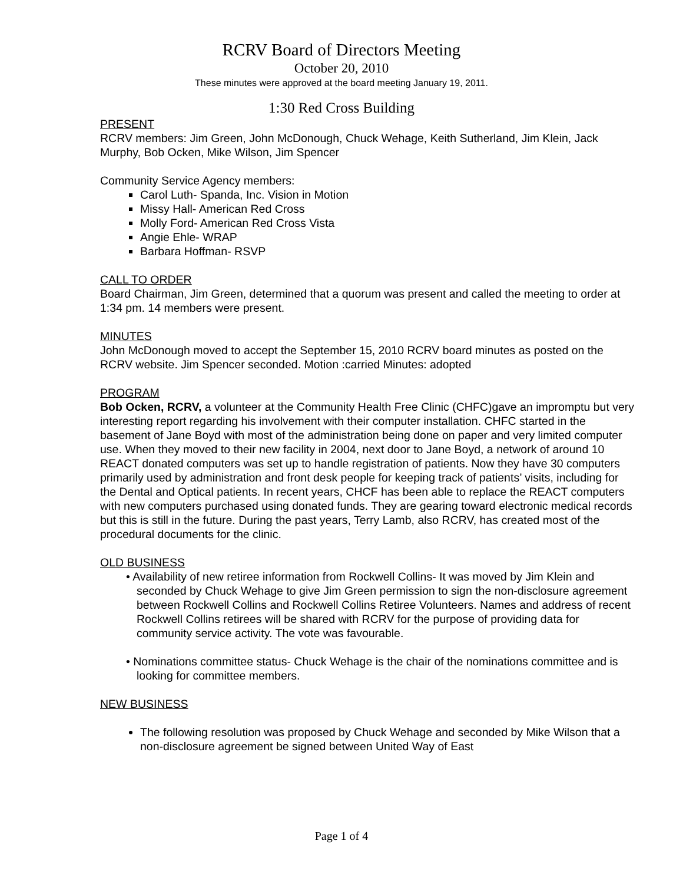RCRV Board of Directors Meeting
October 20, 2010
These minutes were approved at the board meeting January 19, 2011.
1:30 Red Cross Building
PRESENT
RCRV members: Jim Green, John McDonough, Chuck Wehage, Keith Sutherland, Jim Klein, Jack Murphy, Bob Ocken, Mike Wilson, Jim Spencer
Community Service Agency members:
Carol Luth- Spanda, Inc. Vision in Motion
Missy Hall- American Red Cross
Molly Ford- American Red Cross Vista
Angie Ehle- WRAP
Barbara Hoffman- RSVP
CALL TO ORDER
Board Chairman, Jim Green, determined that a quorum was present and called the meeting to order at 1:34 pm. 14 members were present.
MINUTES
John McDonough moved to accept the September 15, 2010 RCRV board minutes as posted on the RCRV website. Jim Spencer seconded. Motion :carried Minutes: adopted
PROGRAM
Bob Ocken, RCRV, a volunteer at the Community Health Free Clinic (CHFC)gave an impromptu but very interesting report regarding his involvement with their computer installation. CHFC started in the basement of Jane Boyd with most of the administration being done on paper and very limited computer use. When they moved to their new facility in 2004, next door to Jane Boyd, a network of around 10 REACT donated computers was set up to handle registration of patients. Now they have 30 computers primarily used by administration and front desk people for keeping track of patients’ visits, including for the Dental and Optical patients. In recent years, CHCF has been able to replace the REACT computers with new computers purchased using donated funds. They are gearing toward electronic medical records but this is still in the future. During the past years, Terry Lamb, also RCRV, has created most of the procedural documents for the clinic.
OLD BUSINESS
• Availability of new retiree information from Rockwell Collins- It was moved by Jim Klein and seconded by Chuck Wehage to give Jim Green permission to sign the non-disclosure agreement between Rockwell Collins and Rockwell Collins Retiree Volunteers. Names and address of recent Rockwell Collins retirees will be shared with RCRV for the purpose of providing data for community service activity. The vote was favourable.
• Nominations committee status- Chuck Wehage is the chair of the nominations committee and is looking for committee members.
NEW BUSINESS
The following resolution was proposed by Chuck Wehage and seconded by Mike Wilson that a non-disclosure agreement be signed between United Way of East
Page 1 of 4